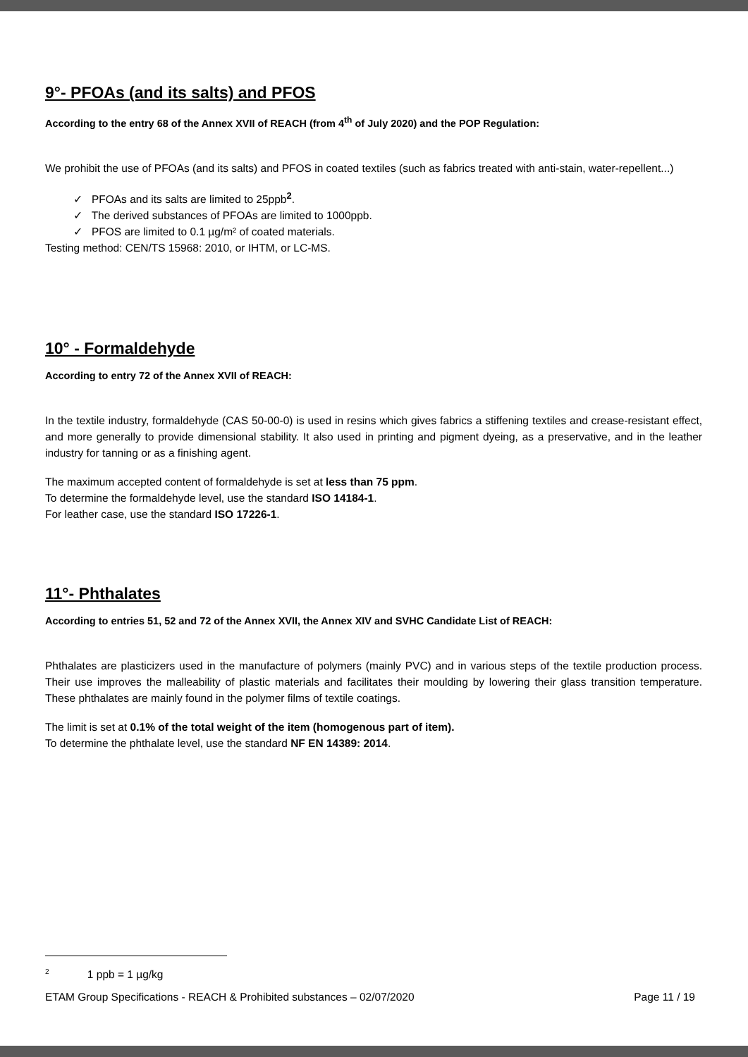9°- PFOAs (and its salts) and PFOS
According to the entry 68 of the Annex XVII of REACH (from 4<sup>th</sup> of July 2020) and the POP Regulation:
We prohibit the use of PFOAs (and its salts) and PFOS in coated textiles (such as fabrics treated with anti-stain, water-repellent...)
✓ PFOAs and its salts are limited to 25ppb<sup>2</sup>.
✓ The derived substances of PFOAs are limited to 1000ppb.
✓ PFOS are limited to 0.1 µg/m² of coated materials.
Testing method: CEN/TS 15968: 2010, or IHTM, or LC-MS.
10° - Formaldehyde
According to entry 72 of the Annex XVII of REACH:
In the textile industry, formaldehyde (CAS 50-00-0) is used in resins which gives fabrics a stiffening textiles and crease-resistant effect, and more generally to provide dimensional stability. It also used in printing and pigment dyeing, as a preservative, and in the leather industry for tanning or as a finishing agent.
The maximum accepted content of formaldehyde is set at less than 75 ppm.
To determine the formaldehyde level, use the standard ISO 14184-1.
For leather case, use the standard ISO 17226-1.
11°- Phthalates
According to entries 51, 52 and 72 of the Annex XVII, the Annex XIV and SVHC Candidate List of REACH:
Phthalates are plasticizers used in the manufacture of polymers (mainly PVC) and in various steps of the textile production process. Their use improves the malleability of plastic materials and facilitates their moulding by lowering their glass transition temperature. These phthalates are mainly found in the polymer films of textile coatings.
The limit is set at 0.1% of the total weight of the item (homogenous part of item).
To determine the phthalate level, use the standard NF EN 14389: 2014.
<sup>2</sup> 1 ppb = 1 µg/kg
ETAM Group Specifications - REACH & Prohibited substances – 02/07/2020 Page 11 / 19